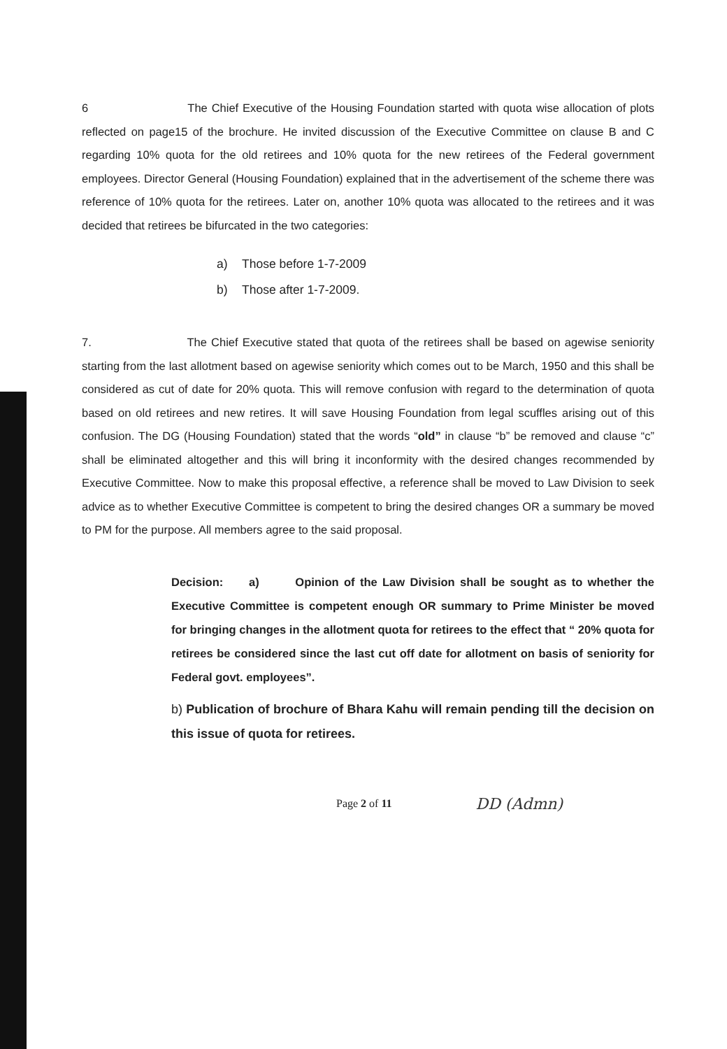6 The Chief Executive of the Housing Foundation started with quota wise allocation of plots reflected on page15 of the brochure. He invited discussion of the Executive Committee on clause B and C regarding 10% quota for the old retirees and 10% quota for the new retirees of the Federal government employees. Director General (Housing Foundation) explained that in the advertisement of the scheme there was reference of 10% quota for the retirees. Later on, another 10% quota was allocated to the retirees and it was decided that retirees be bifurcated in the two categories:
a) Those before 1-7-2009
b) Those after 1-7-2009.
7. The Chief Executive stated that quota of the retirees shall be based on agewise seniority starting from the last allotment based on agewise seniority which comes out to be March, 1950 and this shall be considered as cut of date for 20% quota. This will remove confusion with regard to the determination of quota based on old retirees and new retires. It will save Housing Foundation from legal scuffles arising out of this confusion. The DG (Housing Foundation) stated that the words “old” in clause “b” be removed and clause “c” shall be eliminated altogether and this will bring it inconformity with the desired changes recommended by Executive Committee. Now to make this proposal effective, a reference shall be moved to Law Division to seek advice as to whether Executive Committee is competent to bring the desired changes OR a summary be moved to PM for the purpose. All members agree to the said proposal.
Decision: a) Opinion of the Law Division shall be sought as to whether the Executive Committee is competent enough OR summary to Prime Minister be moved for bringing changes in the allotment quota for retirees to the effect that “ 20% quota for retirees be considered since the last cut off date for allotment on basis of seniority for Federal govt. employees”.
b) Publication of brochure of Bhara Kahu will remain pending till the decision on this issue of quota for retirees.
Page 2 of 11
DD (Admn)